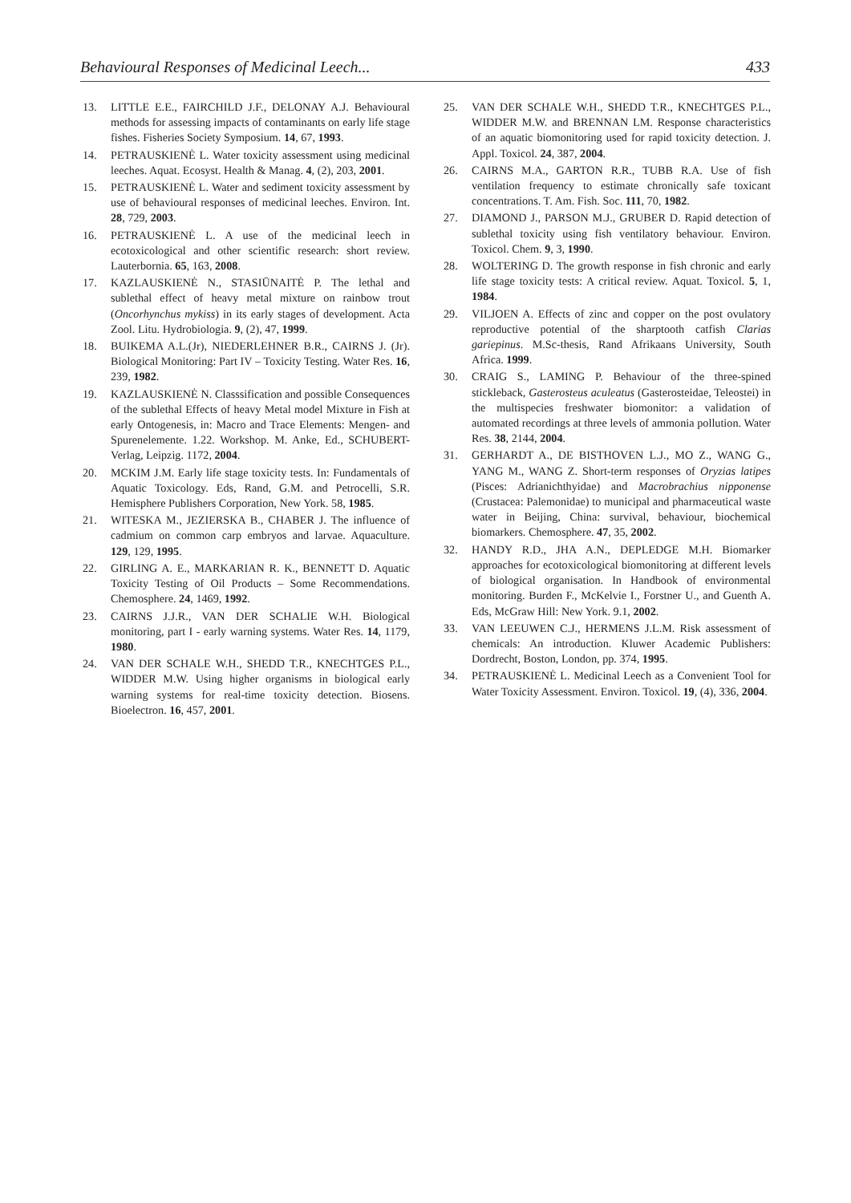Behavioural Responses of Medicinal Leech... 433
13. LITTLE E.E., FAIRCHILD J.F., DELONAY A.J. Behavioural methods for assessing impacts of contaminants on early life stage fishes. Fisheries Society Symposium. 14, 67, 1993.
14. PETRAUSKIENĖ L. Water toxicity assessment using medicinal leeches. Aquat. Ecosyst. Health & Manag. 4, (2), 203, 2001.
15. PETRAUSKIENĖ L. Water and sediment toxicity assessment by use of behavioural responses of medicinal leeches. Environ. Int. 28, 729, 2003.
16. PETRAUSKIENĖ L. A use of the medicinal leech in ecotoxicological and other scientific research: short review. Lauterbornia. 65, 163, 2008.
17. KAZLAUSKIENĖ N., STASIŪNAITĖ P. The lethal and sublethal effect of heavy metal mixture on rainbow trout (Oncorhynchus mykiss) in its early stages of development. Acta Zool. Litu. Hydrobiologia. 9, (2), 47, 1999.
18. BUIKEMA A.L.(Jr), NIEDERLEHNER B.R., CAIRNS J. (Jr). Biological Monitoring: Part IV – Toxicity Testing. Water Res. 16, 239, 1982.
19. KAZLAUSKIENĖ N. Classsification and possible Consequences of the sublethal Effects of heavy Metal model Mixture in Fish at early Ontogenesis, in: Macro and Trace Elements: Mengen- and Spurenelemente. 1.22. Workshop. M. Anke, Ed., SCHUBERT-Verlag, Leipzig. 1172, 2004.
20. MCKIM J.M. Early life stage toxicity tests. In: Fundamentals of Aquatic Toxicology. Eds, Rand, G.M. and Petrocelli, S.R. Hemisphere Publishers Corporation, New York. 58, 1985.
21. WITESKA M., JEZIERSKA B., CHABER J. The influence of cadmium on common carp embryos and larvae. Aquaculture. 129, 129, 1995.
22. GIRLING A. E., MARKARIAN R. K., BENNETT D. Aquatic Toxicity Testing of Oil Products – Some Recommendations. Chemosphere. 24, 1469, 1992.
23. CAIRNS J.J.R., VAN DER SCHALIE W.H. Biological monitoring, part I - early warning systems. Water Res. 14, 1179, 1980.
24. VAN DER SCHALE W.H., SHEDD T.R., KNECHTGES P.L., WIDDER M.W. Using higher organisms in biological early warning systems for real-time toxicity detection. Biosens. Bioelectron. 16, 457, 2001.
25. VAN DER SCHALE W.H., SHEDD T.R., KNECHTGES P.L., WIDDER M.W. and BRENNAN LM. Response characteristics of an aquatic biomonitoring used for rapid toxicity detection. J. Appl. Toxicol. 24, 387, 2004.
26. CAIRNS M.A., GARTON R.R., TUBB R.A. Use of fish ventilation frequency to estimate chronically safe toxicant concentrations. T. Am. Fish. Soc. 111, 70, 1982.
27. DIAMOND J., PARSON M.J., GRUBER D. Rapid detection of sublethal toxicity using fish ventilatory behaviour. Environ. Toxicol. Chem. 9, 3, 1990.
28. WOLTERING D. The growth response in fish chronic and early life stage toxicity tests: A critical review. Aquat. Toxicol. 5, 1, 1984.
29. VILJOEN A. Effects of zinc and copper on the post ovulatory reproductive potential of the sharptooth catfish Clarias gariepinus. M.Sc-thesis, Rand Afrikaans University, South Africa. 1999.
30. CRAIG S., LAMING P. Behaviour of the three-spined stickleback, Gasterosteus aculeatus (Gasterosteidae, Teleostei) in the multispecies freshwater biomonitor: a validation of automated recordings at three levels of ammonia pollution. Water Res. 38, 2144, 2004.
31. GERHARDT A., DE BISTHOVEN L.J., MO Z., WANG G., YANG M., WANG Z. Short-term responses of Oryzias latipes (Pisces: Adrianichthyidae) and Macrobrachius nipponense (Crustacea: Palemonidae) to municipal and pharmaceutical waste water in Beijing, China: survival, behaviour, biochemical biomarkers. Chemosphere. 47, 35, 2002.
32. HANDY R.D., JHA A.N., DEPLEDGE M.H. Biomarker approaches for ecotoxicological biomonitoring at different levels of biological organisation. In Handbook of environmental monitoring. Burden F., McKelvie I., Forstner U., and Guenth A. Eds, McGraw Hill: New York. 9.1, 2002.
33. VAN LEEUWEN C.J., HERMENS J.L.M. Risk assessment of chemicals: An introduction. Kluwer Academic Publishers: Dordrecht, Boston, London, pp. 374, 1995.
34. PETRAUSKIENĖ L. Medicinal Leech as a Convenient Tool for Water Toxicity Assessment. Environ. Toxicol. 19, (4), 336, 2004.